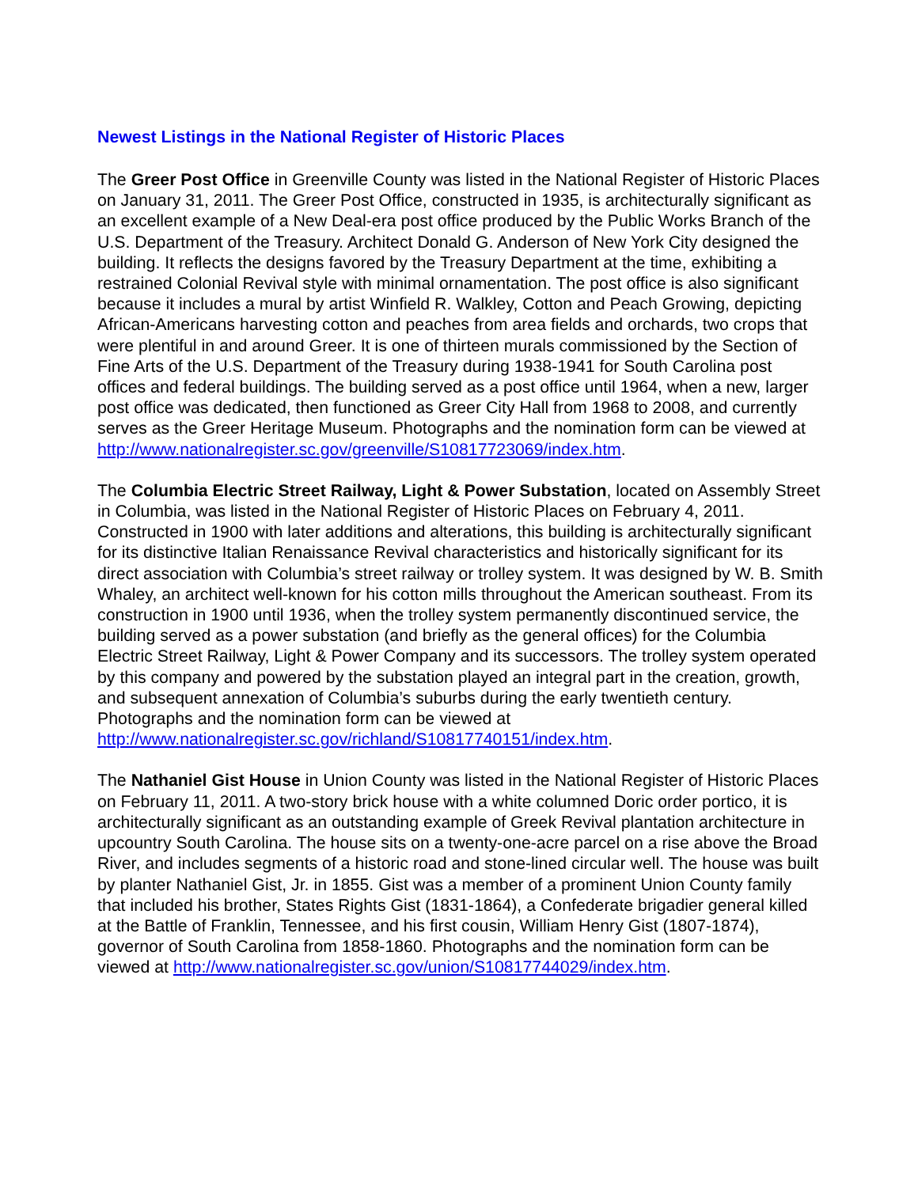Newest Listings in the National Register of Historic Places
The Greer Post Office in Greenville County was listed in the National Register of Historic Places on January 31, 2011. The Greer Post Office, constructed in 1935, is architecturally significant as an excellent example of a New Deal-era post office produced by the Public Works Branch of the U.S. Department of the Treasury. Architect Donald G. Anderson of New York City designed the building. It reflects the designs favored by the Treasury Department at the time, exhibiting a restrained Colonial Revival style with minimal ornamentation. The post office is also significant because it includes a mural by artist Winfield R. Walkley, Cotton and Peach Growing, depicting African-Americans harvesting cotton and peaches from area fields and orchards, two crops that were plentiful in and around Greer. It is one of thirteen murals commissioned by the Section of Fine Arts of the U.S. Department of the Treasury during 1938-1941 for South Carolina post offices and federal buildings. The building served as a post office until 1964, when a new, larger post office was dedicated, then functioned as Greer City Hall from 1968 to 2008, and currently serves as the Greer Heritage Museum. Photographs and the nomination form can be viewed at http://www.nationalregister.sc.gov/greenville/S10817723069/index.htm.
The Columbia Electric Street Railway, Light & Power Substation, located on Assembly Street in Columbia, was listed in the National Register of Historic Places on February 4, 2011. Constructed in 1900 with later additions and alterations, this building is architecturally significant for its distinctive Italian Renaissance Revival characteristics and historically significant for its direct association with Columbia’s street railway or trolley system. It was designed by W. B. Smith Whaley, an architect well-known for his cotton mills throughout the American southeast. From its construction in 1900 until 1936, when the trolley system permanently discontinued service, the building served as a power substation (and briefly as the general offices) for the Columbia Electric Street Railway, Light & Power Company and its successors. The trolley system operated by this company and powered by the substation played an integral part in the creation, growth, and subsequent annexation of Columbia’s suburbs during the early twentieth century. Photographs and the nomination form can be viewed at http://www.nationalregister.sc.gov/richland/S10817740151/index.htm.
The Nathaniel Gist House in Union County was listed in the National Register of Historic Places on February 11, 2011. A two-story brick house with a white columned Doric order portico, it is architecturally significant as an outstanding example of Greek Revival plantation architecture in upcountry South Carolina. The house sits on a twenty-one-acre parcel on a rise above the Broad River, and includes segments of a historic road and stone-lined circular well. The house was built by planter Nathaniel Gist, Jr. in 1855. Gist was a member of a prominent Union County family that included his brother, States Rights Gist (1831-1864), a Confederate brigadier general killed at the Battle of Franklin, Tennessee, and his first cousin, William Henry Gist (1807-1874), governor of South Carolina from 1858-1860. Photographs and the nomination form can be viewed at http://www.nationalregister.sc.gov/union/S10817744029/index.htm.